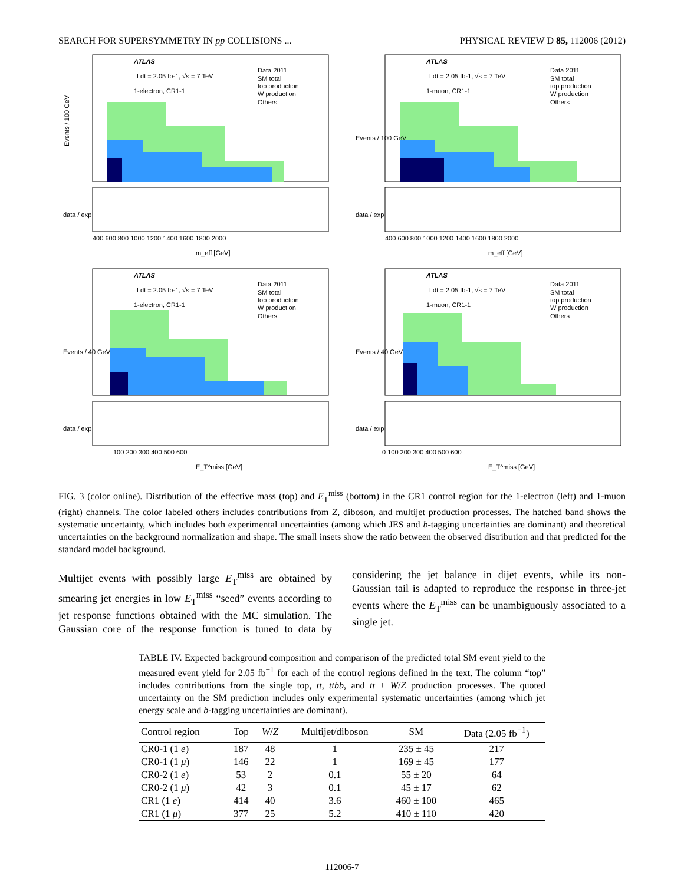SEARCH FOR SUPERSYMMETRY IN pp COLLISIONS ... PHYSICAL REVIEW D 85, 112006 (2012)
ATLAS
Ldt = 2.05 fb-1, √s = 7 TeV
1-electron, CR1-1
Data 2011
SM total
top production
W production
Others
Events / 100 GeV
data / exp
400 600 800 1000 1200 1400 1600 1800 2000
m_eff [GeV]
ATLAS
Ldt = 2.05 fb-1, √s = 7 TeV
1-muon, CR1-1
Data 2011
SM total
top production
W production
Others
Events / 100 GeV
data / exp
400 600 800 1000 1200 1400 1600 1800 2000
m_eff [GeV]
ATLAS
Ldt = 2.05 fb-1, √s = 7 TeV
1-electron, CR1-1
Data 2011
SM total
top production
W production
Others
Events / 40 GeV
data / exp
100 200 300 400 500 600
E_T^miss [GeV]
ATLAS
Ldt = 2.05 fb-1, √s = 7 TeV
1-muon, CR1-1
Data 2011
SM total
top production
W production
Others
Events / 40 GeV
data / exp
0 100 200 300 400 500 600
E_T^miss [GeV]
FIG. 3 (color online). Distribution of the effective mass (top) and E<sub>T</sub><sup>miss</sup> (bottom) in the CR1 control region for the 1-electron (left) and 1-muon (right) channels. The color labeled others includes contributions from Z, diboson, and multijet production processes. The hatched band shows the systematic uncertainty, which includes both experimental uncertainties (among which JES and b-tagging uncertainties are dominant) and theoretical uncertainties on the background normalization and shape. The small insets show the ratio between the observed distribution and that predicted for the standard model background.
Multijet events with possibly large E<sub>T</sub><sup>miss</sup> are obtained by smearing jet energies in low E<sub>T</sub><sup>miss</sup> “seed” events according to jet response functions obtained with the MC simulation. The Gaussian core of the response function is tuned to data by considering the jet balance in dijet events, while its non-Gaussian tail is adapted to reproduce the response in three-jet events where the E<sub>T</sub><sup>miss</sup> can be unambiguously associated to a single jet.
TABLE IV. Expected background composition and comparison of the predicted total SM event yield to the measured event yield for 2.05 fb<sup>−1</sup> for each of the control regions defined in the text. The column “top” includes contributions from the single top, tt̄, tt̄bb̄, and tt̄ + W/Z production processes. The quoted uncertainty on the SM prediction includes only experimental systematic uncertainties (among which jet energy scale and b-tagging uncertainties are dominant).
| Control region | Top | W / Z | Multijet/diboson | SM | Data (2.05 fb<sup>−1</sup>) |
| --- | --- | --- | --- | --- | --- |
| CR0-1 (1 e ) | 187 | 48 | 1 | 235 ± 45 | 217 |
| CR0-1 (1 μ ) | 146 | 22 | 1 | 169 ± 45 | 177 |
| CR0-2 (1 e ) | 53 | 2 | 0.1 | 55 ± 20 | 64 |
| CR0-2 (1 μ ) | 42 | 3 | 0.1 | 45 ± 17 | 62 |
| CR1 (1 e ) | 414 | 40 | 3.6 | 460 ± 100 | 465 |
| CR1 (1 μ ) | 377 | 25 | 5.2 | 410 ± 110 | 420 |
112006-7